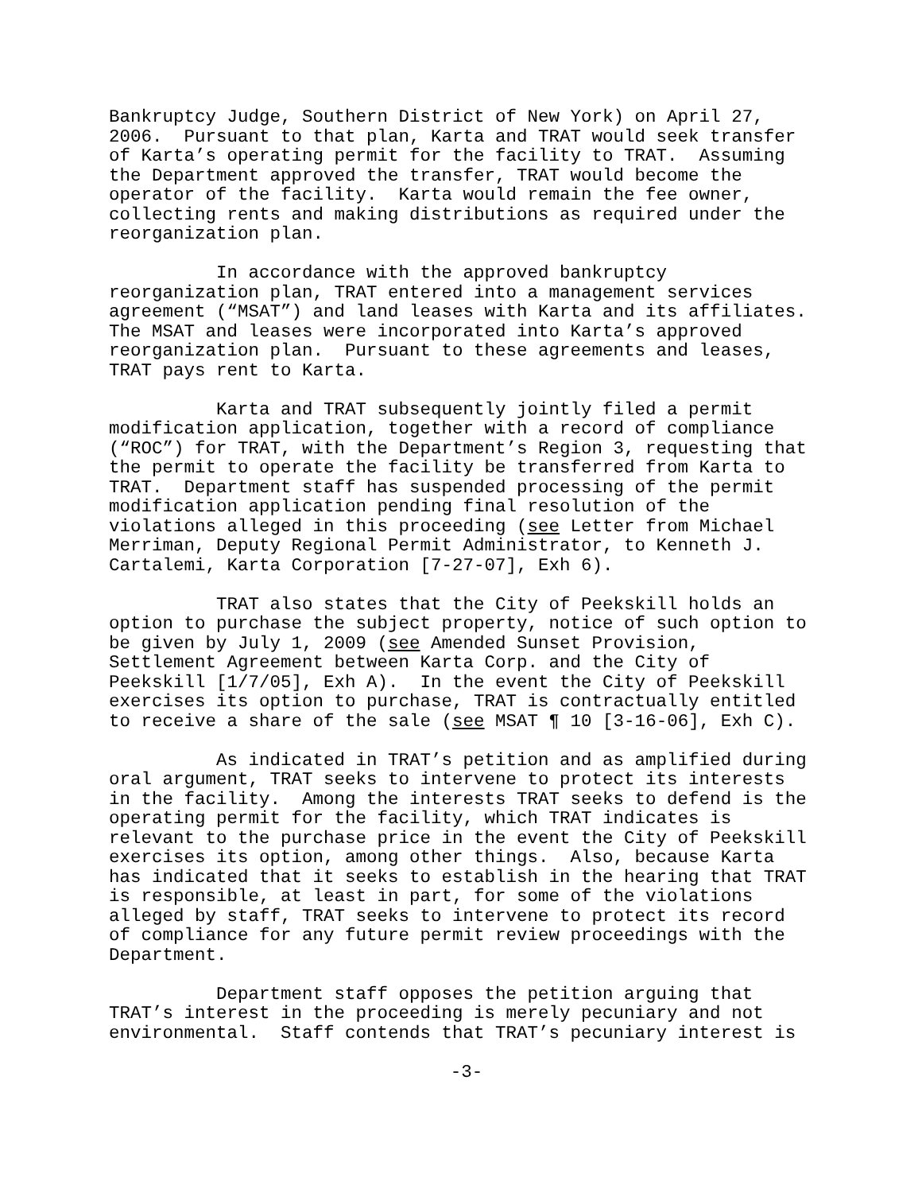Bankruptcy Judge, Southern District of New York) on April 27, 2006. Pursuant to that plan, Karta and TRAT would seek transfer of Karta’s operating permit for the facility to TRAT. Assuming the Department approved the transfer, TRAT would become the operator of the facility. Karta would remain the fee owner, collecting rents and making distributions as required under the reorganization plan.
In accordance with the approved bankruptcy reorganization plan, TRAT entered into a management services agreement (“MSAT”) and land leases with Karta and its affiliates. The MSAT and leases were incorporated into Karta’s approved reorganization plan. Pursuant to these agreements and leases, TRAT pays rent to Karta.
Karta and TRAT subsequently jointly filed a permit modification application, together with a record of compliance (“ROC”) for TRAT, with the Department’s Region 3, requesting that the permit to operate the facility be transferred from Karta to TRAT. Department staff has suspended processing of the permit modification application pending final resolution of the violations alleged in this proceeding (see Letter from Michael Merriman, Deputy Regional Permit Administrator, to Kenneth J. Cartalemi, Karta Corporation [7-27-07], Exh 6).
TRAT also states that the City of Peekskill holds an option to purchase the subject property, notice of such option to be given by July 1, 2009 (see Amended Sunset Provision, Settlement Agreement between Karta Corp. and the City of Peekskill [1/7/05], Exh A). In the event the City of Peekskill exercises its option to purchase, TRAT is contractually entitled to receive a share of the sale (see MSAT ¶ 10 [3-16-06], Exh C).
As indicated in TRAT’s petition and as amplified during oral argument, TRAT seeks to intervene to protect its interests in the facility. Among the interests TRAT seeks to defend is the operating permit for the facility, which TRAT indicates is relevant to the purchase price in the event the City of Peekskill exercises its option, among other things. Also, because Karta has indicated that it seeks to establish in the hearing that TRAT is responsible, at least in part, for some of the violations alleged by staff, TRAT seeks to intervene to protect its record of compliance for any future permit review proceedings with the Department.
Department staff opposes the petition arguing that TRAT’s interest in the proceeding is merely pecuniary and not environmental. Staff contends that TRAT’s pecuniary interest is
-3-